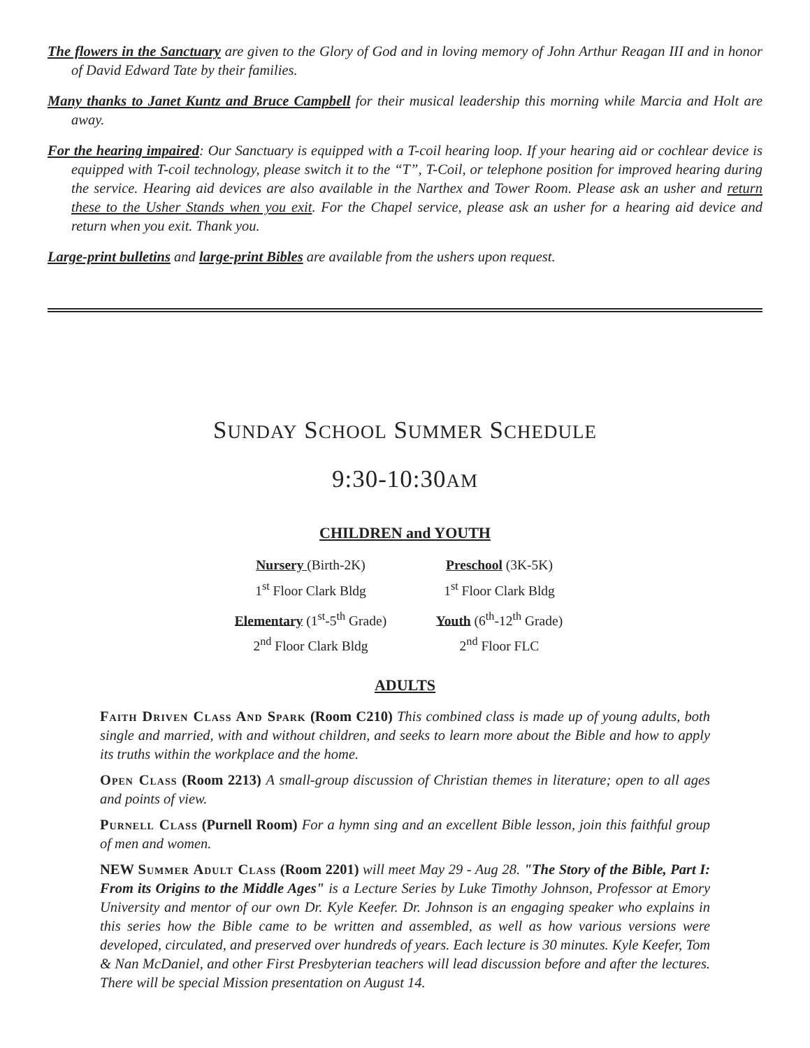The flowers in the Sanctuary are given to the Glory of God and in loving memory of John Arthur Reagan III and in honor of David Edward Tate by their families.
Many thanks to Janet Kuntz and Bruce Campbell for their musical leadership this morning while Marcia and Holt are away.
For the hearing impaired: Our Sanctuary is equipped with a T-coil hearing loop. If your hearing aid or cochlear device is equipped with T-coil technology, please switch it to the “T”, T-Coil, or telephone position for improved hearing during the service. Hearing aid devices are also available in the Narthex and Tower Room. Please ask an usher and return these to the Usher Stands when you exit. For the Chapel service, please ask an usher for a hearing aid device and return when you exit. Thank you.
Large-print bulletins and large-print Bibles are available from the ushers upon request.
SUNDAY SCHOOL SUMMER SCHEDULE
9:30-10:30AM
CHILDREN and YOUTH
Nursery (Birth-2K)
1<sup>st</sup> Floor Clark Bldg
Preschool (3K-5K)
1<sup>st</sup> Floor Clark Bldg
Elementary (1<sup>st</sup>-5<sup>th</sup> Grade)
2<sup>nd</sup> Floor Clark Bldg
Youth (6<sup>th</sup>-12<sup>th</sup> Grade)
2<sup>nd</sup> Floor FLC
ADULTS
Faith Driven Class And Spark (Room C210) This combined class is made up of young adults, both single and married, with and without children, and seeks to learn more about the Bible and how to apply its truths within the workplace and the home.
Open Class (Room 2213) A small-group discussion of Christian themes in literature; open to all ages and points of view.
Purnell Class (Purnell Room) For a hymn sing and an excellent Bible lesson, join this faithful group of men and women.
NEW Summer Adult Class (Room 2201) will meet May 29 - Aug 28. "The Story of the Bible, Part I: From its Origins to the Middle Ages" is a Lecture Series by Luke Timothy Johnson, Professor at Emory University and mentor of our own Dr. Kyle Keefer. Dr. Johnson is an engaging speaker who explains in this series how the Bible came to be written and assembled, as well as how various versions were developed, circulated, and preserved over hundreds of years. Each lecture is 30 minutes. Kyle Keefer, Tom & Nan McDaniel, and other First Presbyterian teachers will lead discussion before and after the lectures. There will be special Mission presentation on August 14.